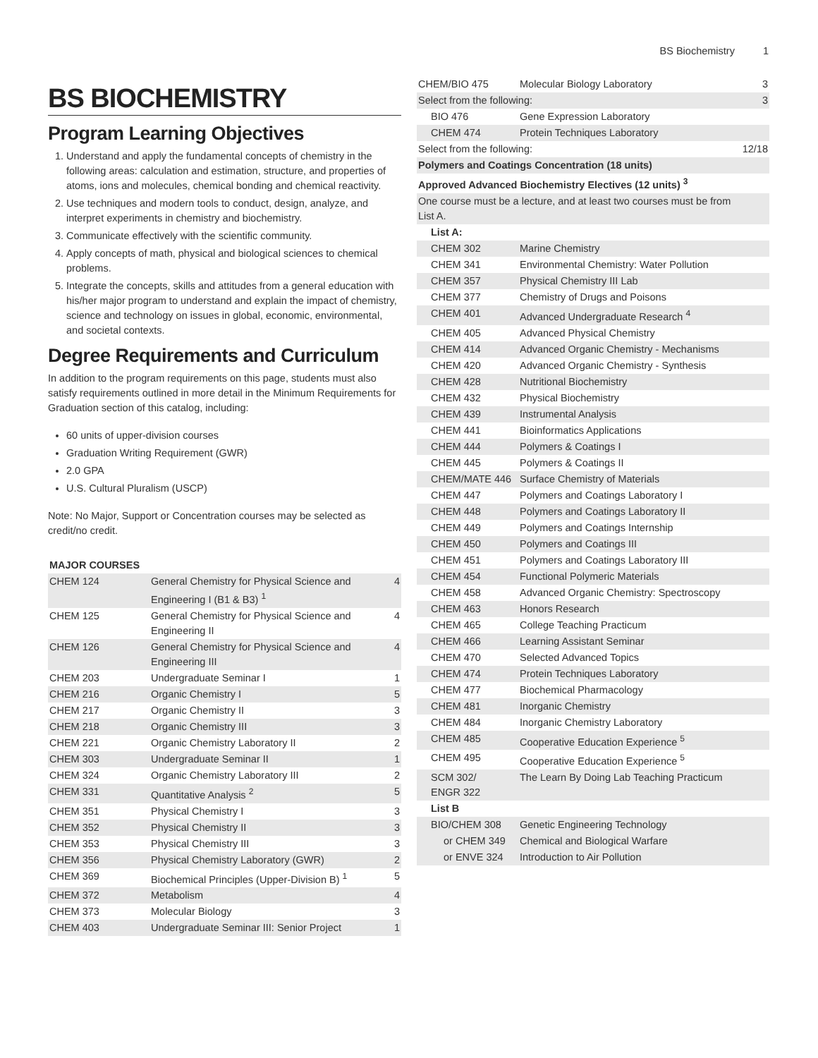BS Biochemistry 1
BS BIOCHEMISTRY
Program Learning Objectives
1. Understand and apply the fundamental concepts of chemistry in the following areas: calculation and estimation, structure, and properties of atoms, ions and molecules, chemical bonding and chemical reactivity.
2. Use techniques and modern tools to conduct, design, analyze, and interpret experiments in chemistry and biochemistry.
3. Communicate effectively with the scientific community.
4. Apply concepts of math, physical and biological sciences to chemical problems.
5. Integrate the concepts, skills and attitudes from a general education with his/her major program to understand and explain the impact of chemistry, science and technology on issues in global, economic, environmental, and societal contexts.
Degree Requirements and Curriculum
In addition to the program requirements on this page, students must also satisfy requirements outlined in more detail in the Minimum Requirements for Graduation section of this catalog, including:
60 units of upper-division courses
Graduation Writing Requirement (GWR)
2.0 GPA
U.S. Cultural Pluralism (USCP)
Note: No Major, Support or Concentration courses may be selected as credit/no credit.
| MAJOR COURSES | | |
| --- | --- | --- |
| CHEM 124 | General Chemistry for Physical Science and Engineering I (B1 & B3) <sup>1</sup> | 4 |
| CHEM 125 | General Chemistry for Physical Science and Engineering II | 4 |
| CHEM 126 | General Chemistry for Physical Science and Engineering III | 4 |
| CHEM 203 | Undergraduate Seminar I | 1 |
| CHEM 216 | Organic Chemistry I | 5 |
| CHEM 217 | Organic Chemistry II | 3 |
| CHEM 218 | Organic Chemistry III | 3 |
| CHEM 221 | Organic Chemistry Laboratory II | 2 |
| CHEM 303 | Undergraduate Seminar II | 1 |
| CHEM 324 | Organic Chemistry Laboratory III | 2 |
| CHEM 331 | Quantitative Analysis <sup>2</sup> | 5 |
| CHEM 351 | Physical Chemistry I | 3 |
| CHEM 352 | Physical Chemistry II | 3 |
| CHEM 353 | Physical Chemistry III | 3 |
| CHEM 356 | Physical Chemistry Laboratory (GWR) | 2 |
| CHEM 369 | Biochemical Principles (Upper-Division B) <sup>1</sup> | 5 |
| CHEM 372 | Metabolism | 4 |
| CHEM 373 | Molecular Biology | 3 |
| CHEM 403 | Undergraduate Seminar III: Senior Project | 1 |
| CHEM/BIO 475 | Molecular Biology Laboratory | 3 |
| Select from the following: | | 3 |
| BIO 476 | Gene Expression Laboratory | |
| CHEM 474 | Protein Techniques Laboratory | |
| Select from the following: | | 12/18 |
| Polymers and Coatings Concentration (18 units) | | |
| Approved Advanced Biochemistry Electives (12 units) <sup>3</sup> | | |
| One course must be a lecture, and at least two courses must be from List A. | | |
| List A: | | |
| CHEM 302 | Marine Chemistry | |
| CHEM 341 | Environmental Chemistry: Water Pollution | |
| CHEM 357 | Physical Chemistry III Lab | |
| CHEM 377 | Chemistry of Drugs and Poisons | |
| CHEM 401 | Advanced Undergraduate Research <sup>4</sup> | |
| CHEM 405 | Advanced Physical Chemistry | |
| CHEM 414 | Advanced Organic Chemistry - Mechanisms | |
| CHEM 420 | Advanced Organic Chemistry - Synthesis | |
| CHEM 428 | Nutritional Biochemistry | |
| CHEM 432 | Physical Biochemistry | |
| CHEM 439 | Instrumental Analysis | |
| CHEM 441 | Bioinformatics Applications | |
| CHEM 444 | Polymers & Coatings I | |
| CHEM 445 | Polymers & Coatings II | |
| CHEM/MATE 446 | Surface Chemistry of Materials | |
| CHEM 447 | Polymers and Coatings Laboratory I | |
| CHEM 448 | Polymers and Coatings Laboratory II | |
| CHEM 449 | Polymers and Coatings Internship | |
| CHEM 450 | Polymers and Coatings III | |
| CHEM 451 | Polymers and Coatings Laboratory III | |
| CHEM 454 | Functional Polymeric Materials | |
| CHEM 458 | Advanced Organic Chemistry: Spectroscopy | |
| CHEM 463 | Honors Research | |
| CHEM 465 | College Teaching Practicum | |
| CHEM 466 | Learning Assistant Seminar | |
| CHEM 470 | Selected Advanced Topics | |
| CHEM 474 | Protein Techniques Laboratory | |
| CHEM 477 | Biochemical Pharmacology | |
| CHEM 481 | Inorganic Chemistry | |
| CHEM 484 | Inorganic Chemistry Laboratory | |
| CHEM 485 | Cooperative Education Experience <sup>5</sup> | |
| CHEM 495 | Cooperative Education Experience <sup>5</sup> | |
| SCM 302/ ENGR 322 | The Learn By Doing Lab Teaching Practicum | |
| List B | | |
| BIO/CHEM 308 | Genetic Engineering Technology | |
| or CHEM 349 | Chemical and Biological Warfare | |
| or ENVE 324 | Introduction to Air Pollution | |